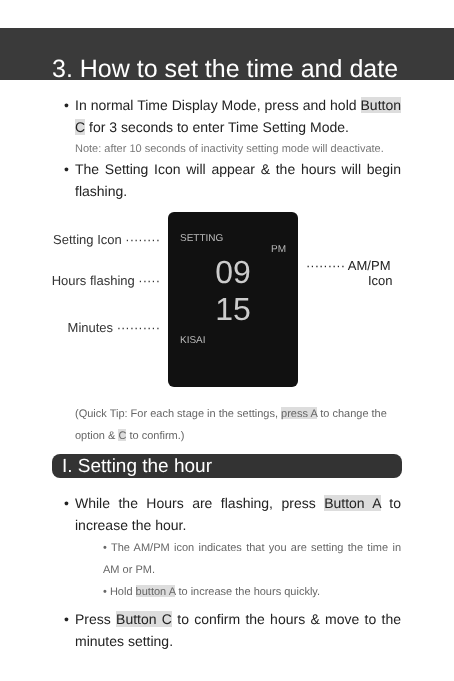3. How to set the time and date
• In normal Time Display Mode, press and hold Button C for 3 seconds to enter Time Setting Mode.
Note: after 10 seconds of inactivity setting mode will deactivate.
• The Setting Icon will appear & the hours will begin flashing.
Setting Icon ········
Hours flashing ·····
Minutes ··········
SETTING
PM
09
15
KISAI
········· AM/PM
Icon
(Quick Tip: For each stage in the settings, press A to change the option & C to confirm.)
I. Setting the hour
• While the Hours are flashing, press Button A to increase the hour.
• The AM/PM icon indicates that you are setting the time in AM or PM.
• Hold button A to increase the hours quickly.
• Press Button C to confirm the hours & move to the minutes setting.